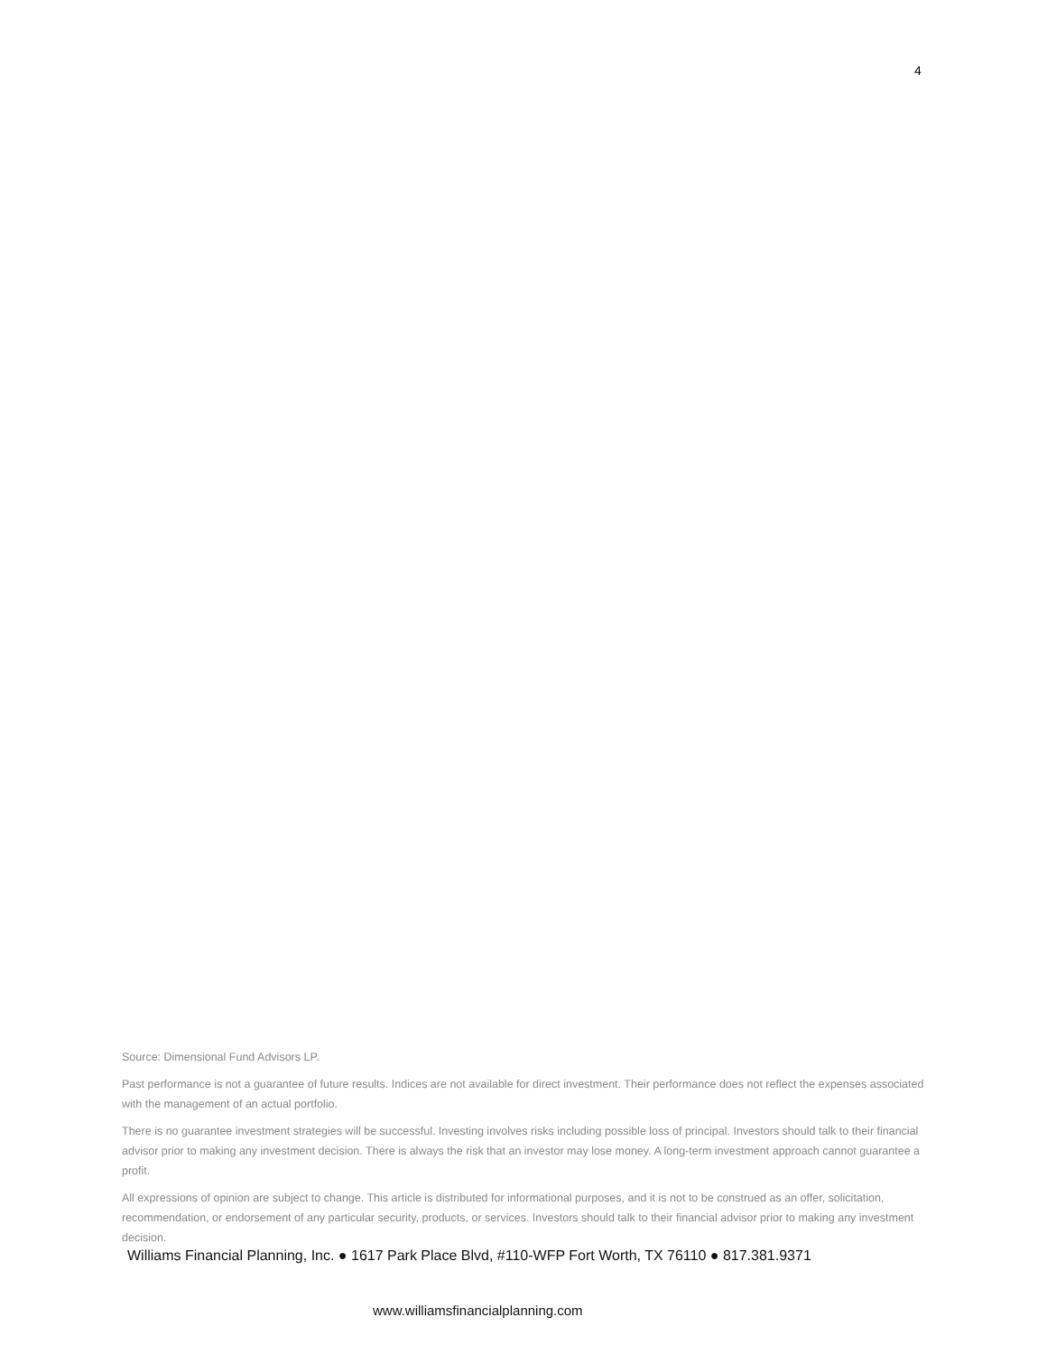4
Source: Dimensional Fund Advisors LP.
Past performance is not a guarantee of future results. Indices are not available for direct investment. Their performance does not reflect the expenses associated with the management of an actual portfolio.
There is no guarantee investment strategies will be successful. Investing involves risks including possible loss of principal. Investors should talk to their financial advisor prior to making any investment decision. There is always the risk that an investor may lose money. A long-term investment approach cannot guarantee a profit.
All expressions of opinion are subject to change. This article is distributed for informational purposes, and it is not to be construed as an offer, solicitation, recommendation, or endorsement of any particular security, products, or services. Investors should talk to their financial advisor prior to making any investment decision.
Williams Financial Planning, Inc. ● 1617 Park Place Blvd, #110-WFP Fort Worth, TX 76110 ● 817.381.9371
www.williamsfinancialplanning.com